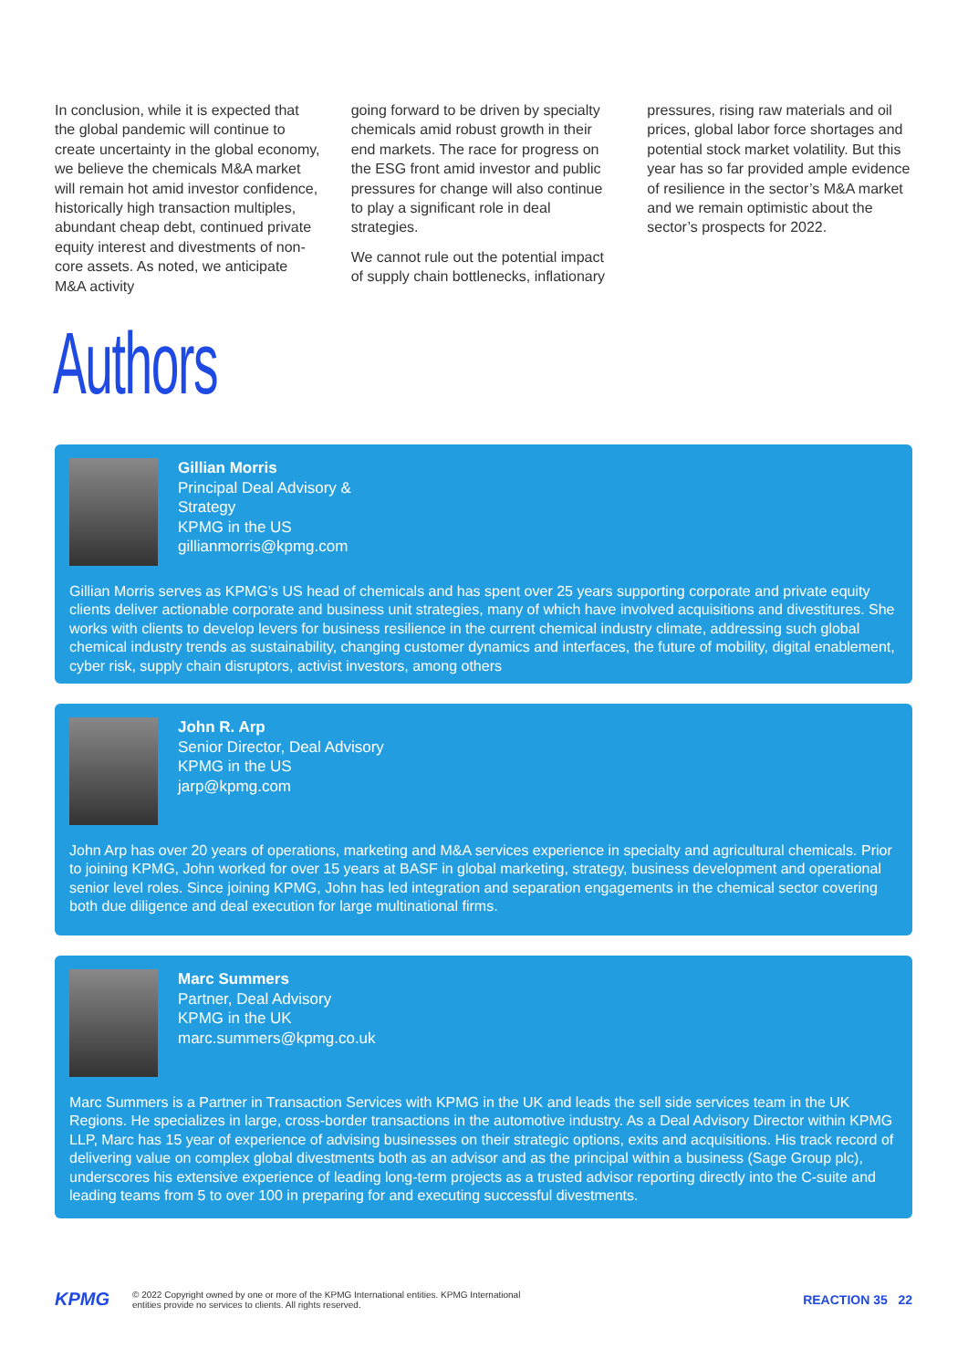In conclusion, while it is expected that the global pandemic will continue to create uncertainty in the global economy, we believe the chemicals M&A market will remain hot amid investor confidence, historically high transaction multiples, abundant cheap debt, continued private equity interest and divestments of non-core assets. As noted, we anticipate M&A activity
going forward to be driven by specialty chemicals amid robust growth in their end markets. The race for progress on the ESG front amid investor and public pressures for change will also continue to play a significant role in deal strategies.
We cannot rule out the potential impact of supply chain bottlenecks, inflationary
pressures, rising raw materials and oil prices, global labor force shortages and potential stock market volatility. But this year has so far provided ample evidence of resilience in the sector’s M&A market and we remain optimistic about the sector’s prospects for 2022.
Authors
Gillian Morris
Principal Deal Advisory &
Strategy
KPMG in the US
gillianmorris@kpmg.com
Gillian Morris serves as KPMG’s US head of chemicals and has spent over 25 years supporting corporate and private equity clients deliver actionable corporate and business unit strategies, many of which have involved acquisitions and divestitures. She works with clients to develop levers for business resilience in the current chemical industry climate, addressing such global chemical industry trends as sustainability, changing customer dynamics and interfaces, the future of mobility, digital enablement, cyber risk, supply chain disruptors, activist investors, among others
John R. Arp
Senior Director, Deal Advisory
KPMG in the US
jarp@kpmg.com
John Arp has over 20 years of operations, marketing and M&A services experience in specialty and agricultural chemicals. Prior to joining KPMG, John worked for over 15 years at BASF in global marketing, strategy, business development and operational senior level roles. Since joining KPMG, John has led integration and separation engagements in the chemical sector covering both due diligence and deal execution for large multinational firms.
Marc Summers
Partner, Deal Advisory
KPMG in the UK
marc.summers@kpmg.co.uk
Marc Summers is a Partner in Transaction Services with KPMG in the UK and leads the sell side services team in the UK Regions. He specializes in large, cross-border transactions in the automotive industry. As a Deal Advisory Director within KPMG LLP, Marc has 15 year of experience of advising businesses on their strategic options, exits and acquisitions. His track record of delivering value on complex global divestments both as an advisor and as the principal within a business (Sage Group plc), underscores his extensive experience of leading long-term projects as a trusted advisor reporting directly into the C-suite and leading teams from 5 to over 100 in preparing for and executing successful divestments.
KPMG
© 2022 Copyright owned by one or more of the KPMG International entities. KPMG International
entities provide no services to clients. All rights reserved.
REACTION 35 22